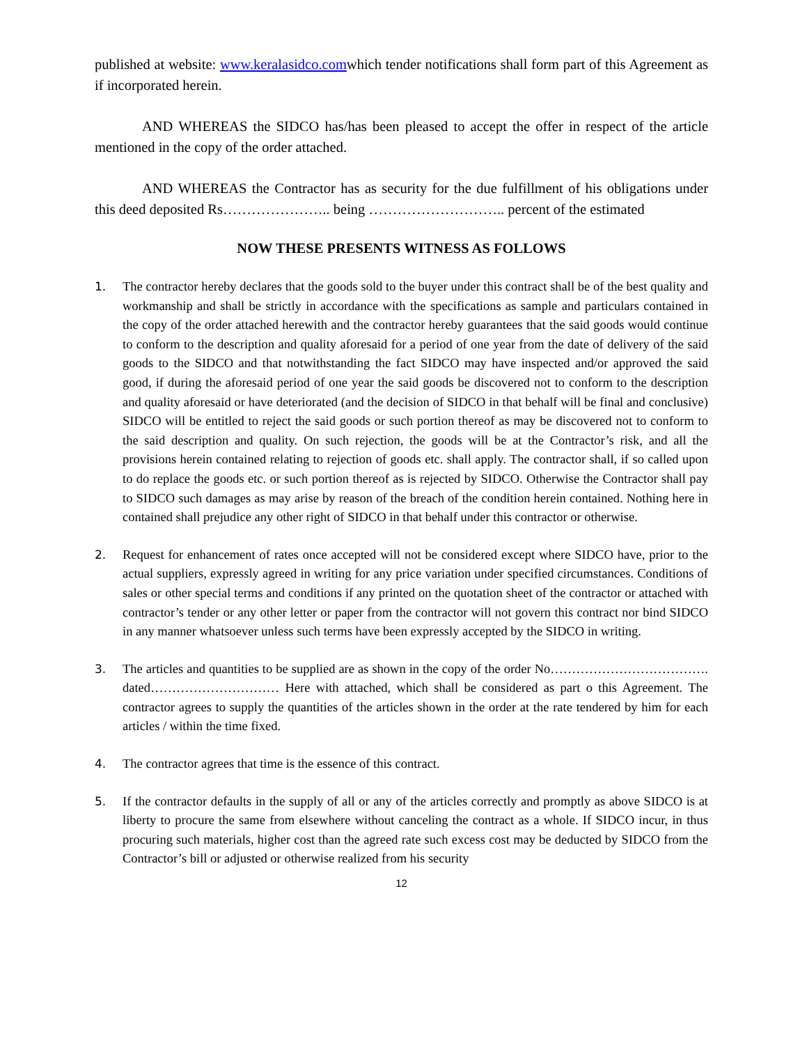published at website: www.keralasidco.comwhich tender notifications shall form part of this Agreement as if incorporated herein.
AND WHEREAS the SIDCO has/has been pleased to accept the offer in respect of the article mentioned in the copy of the order attached.
AND WHEREAS the Contractor has as security for the due fulfillment of his obligations under this deed deposited Rs………………….. being ……………………….. percent of the estimated
NOW THESE PRESENTS WITNESS AS FOLLOWS
1. The contractor hereby declares that the goods sold to the buyer under this contract shall be of the best quality and workmanship and shall be strictly in accordance with the specifications as sample and particulars contained in the copy of the order attached herewith and the contractor hereby guarantees that the said goods would continue to conform to the description and quality aforesaid for a period of one year from the date of delivery of the said goods to the SIDCO and that notwithstanding the fact SIDCO may have inspected and/or approved the said good, if during the aforesaid period of one year the said goods be discovered not to conform to the description and quality aforesaid or have deteriorated (and the decision of SIDCO in that behalf will be final and conclusive) SIDCO will be entitled to reject the said goods or such portion thereof as may be discovered not to conform to the said description and quality. On such rejection, the goods will be at the Contractor’s risk, and all the provisions herein contained relating to rejection of goods etc. shall apply. The contractor shall, if so called upon to do replace the goods etc. or such portion thereof as is rejected by SIDCO. Otherwise the Contractor shall pay to SIDCO such damages as may arise by reason of the breach of the condition herein contained. Nothing here in contained shall prejudice any other right of SIDCO in that behalf under this contractor or otherwise.
2. Request for enhancement of rates once accepted will not be considered except where SIDCO have, prior to the actual suppliers, expressly agreed in writing for any price variation under specified circumstances. Conditions of sales or other special terms and conditions if any printed on the quotation sheet of the contractor or attached with contractor’s tender or any other letter or paper from the contractor will not govern this contract nor bind SIDCO in any manner whatsoever unless such terms have been expressly accepted by the SIDCO in writing.
3. The articles and quantities to be supplied are as shown in the copy of the order No………………………………. dated………………………… Here with attached, which shall be considered as part o this Agreement. The contractor agrees to supply the quantities of the articles shown in the order at the rate tendered by him for each articles / within the time fixed.
4. The contractor agrees that time is the essence of this contract.
5. If the contractor defaults in the supply of all or any of the articles correctly and promptly as above SIDCO is at liberty to procure the same from elsewhere without canceling the contract as a whole. If SIDCO incur, in thus procuring such materials, higher cost than the agreed rate such excess cost may be deducted by SIDCO from the Contractor’s bill or adjusted or otherwise realized from his security
12